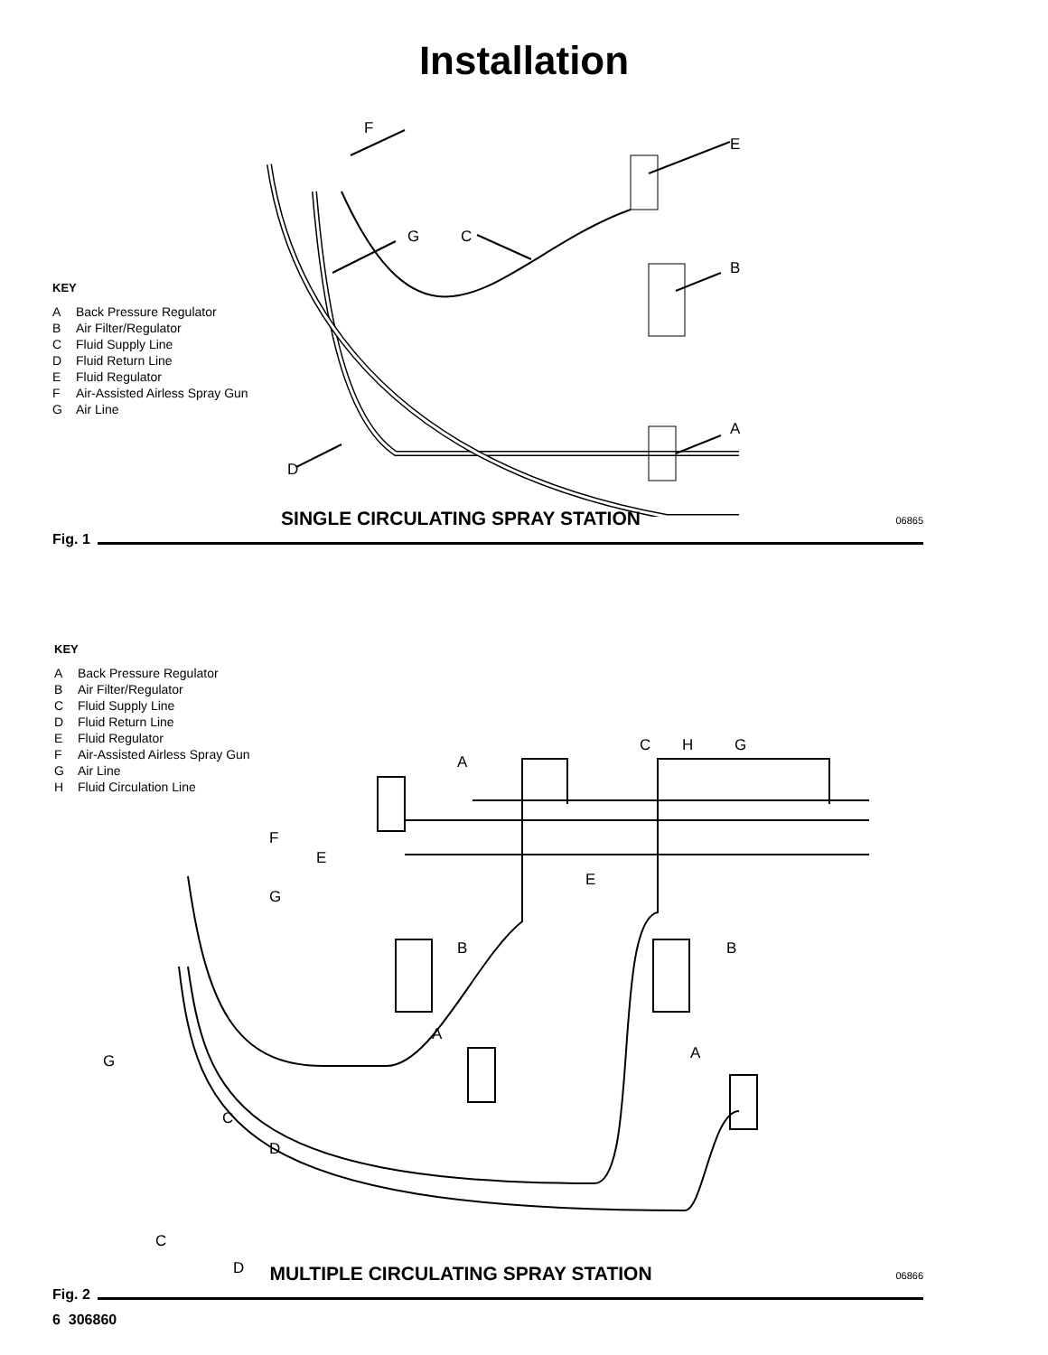Installation
F
E
G C
B
A
D
KEY
A Back Pressure Regulator
B Air Filter/Regulator
C Fluid Supply Line
D Fluid Return Line
E Fluid Regulator
F Air-Assisted Airless Spray Gun
G Air Line
SINGLE CIRCULATING SPRAY STATION 06865
Fig. 1
KEY
A Back Pressure Regulator
B Air Filter/Regulator
C Fluid Supply Line
D Fluid Return Line
E Fluid Regulator
F Air-Assisted Airless Spray Gun
G Air Line
H Fluid Circulation Line
C H G
A
F
E
E
G
B B
A
A
G
C
D
C
D
MULTIPLE CIRCULATING SPRAY STATION 06866
Fig. 2
6 306860